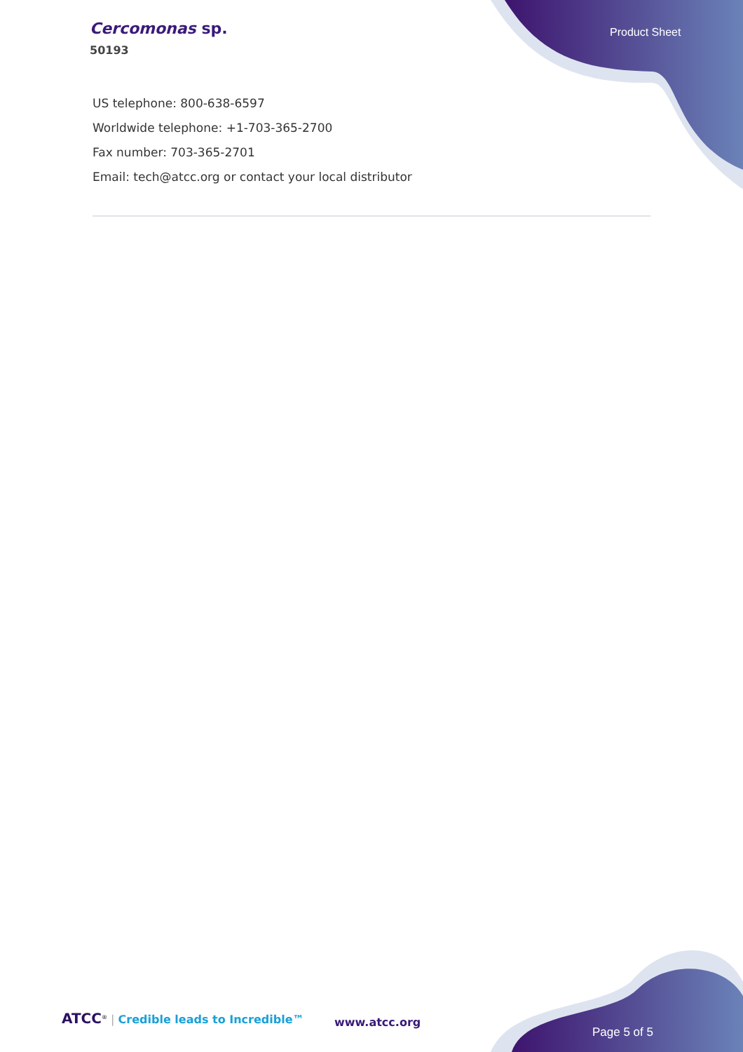Cercomonas sp.
50193
Product Sheet
US telephone: 800-638-6597
Worldwide telephone: +1-703-365-2700
Fax number: 703-365-2701
Email: tech@atcc.org or contact your local distributor
ATCC<sup>®</sup> | Credible leads to Incredible™
www.atcc.org
Page 5 of 5